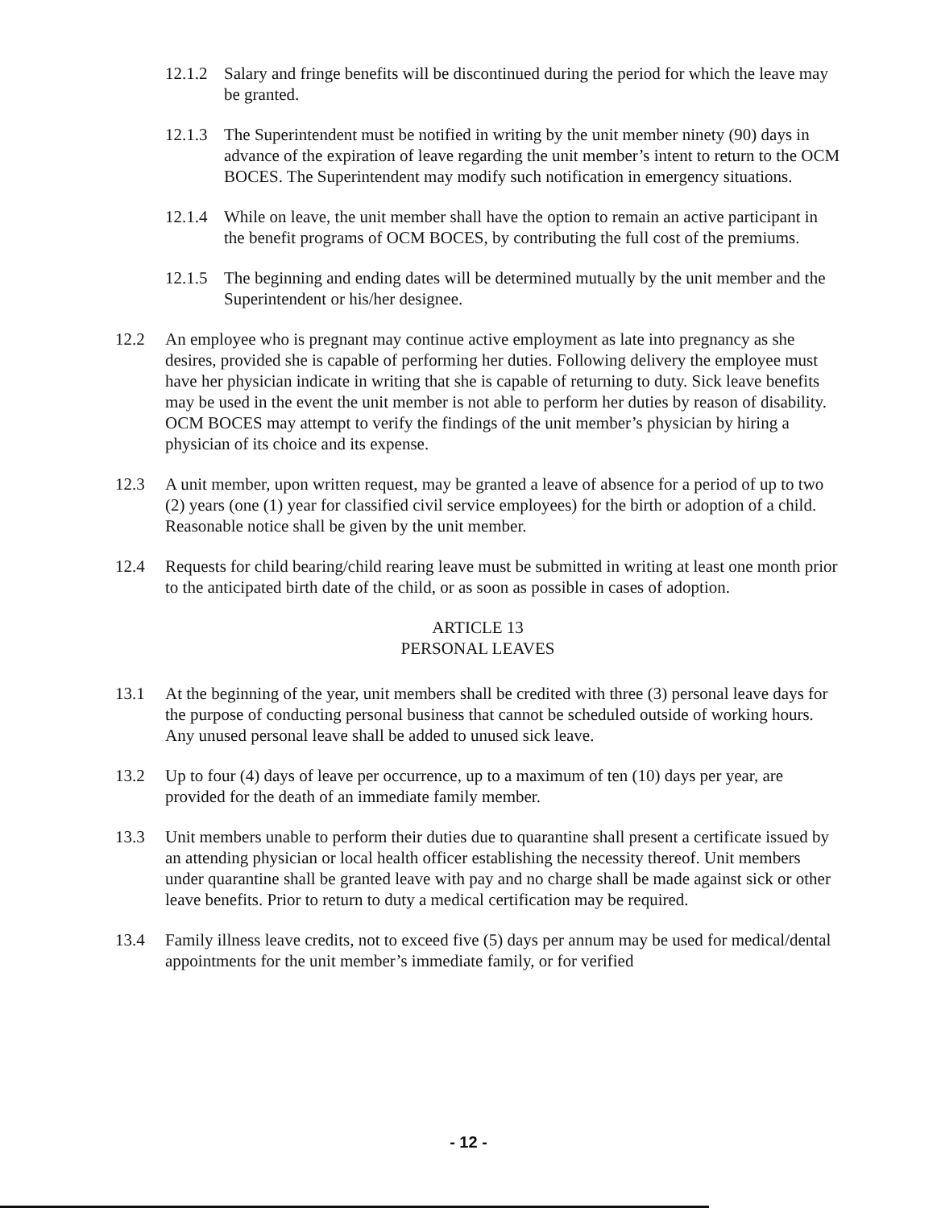12.1.2
Salary and fringe benefits will be discontinued during the period for which the leave may be granted.
12.1.3
The Superintendent must be notified in writing by the unit member ninety (90) days in advance of the expiration of leave regarding the unit member’s intent to return to the OCM BOCES. The Superintendent may modify such notification in emergency situations.
12.1.4
While on leave, the unit member shall have the option to remain an active participant in the benefit programs of OCM BOCES, by contributing the full cost of the premiums.
12.1.5
The beginning and ending dates will be determined mutually by the unit member and the Superintendent or his/her designee.
12.2 An employee who is pregnant may continue active employment as late into pregnancy as she desires, provided she is capable of performing her duties. Following delivery the employee must have her physician indicate in writing that she is capable of returning to duty. Sick leave benefits may be used in the event the unit member is not able to perform her duties by reason of disability. OCM BOCES may attempt to verify the findings of the unit member’s physician by hiring a physician of its choice and its expense.
12.3 A unit member, upon written request, may be granted a leave of absence for a period of up to two (2) years (one (1) year for classified civil service employees) for the birth or adoption of a child. Reasonable notice shall be given by the unit member.
12.4 Requests for child bearing/child rearing leave must be submitted in writing at least one month prior to the anticipated birth date of the child, or as soon as possible in cases of adoption.
ARTICLE 13
PERSONAL LEAVES
13.1 At the beginning of the year, unit members shall be credited with three (3) personal leave days for the purpose of conducting personal business that cannot be scheduled outside of working hours. Any unused personal leave shall be added to unused sick leave.
13.2 Up to four (4) days of leave per occurrence, up to a maximum of ten (10) days per year, are provided for the death of an immediate family member.
13.3 Unit members unable to perform their duties due to quarantine shall present a certificate issued by an attending physician or local health officer establishing the necessity thereof. Unit members under quarantine shall be granted leave with pay and no charge shall be made against sick or other leave benefits. Prior to return to duty a medical certification may be required.
13.4 Family illness leave credits, not to exceed five (5) days per annum may be used for medical/dental appointments for the unit member’s immediate family, or for verified
- 12 -